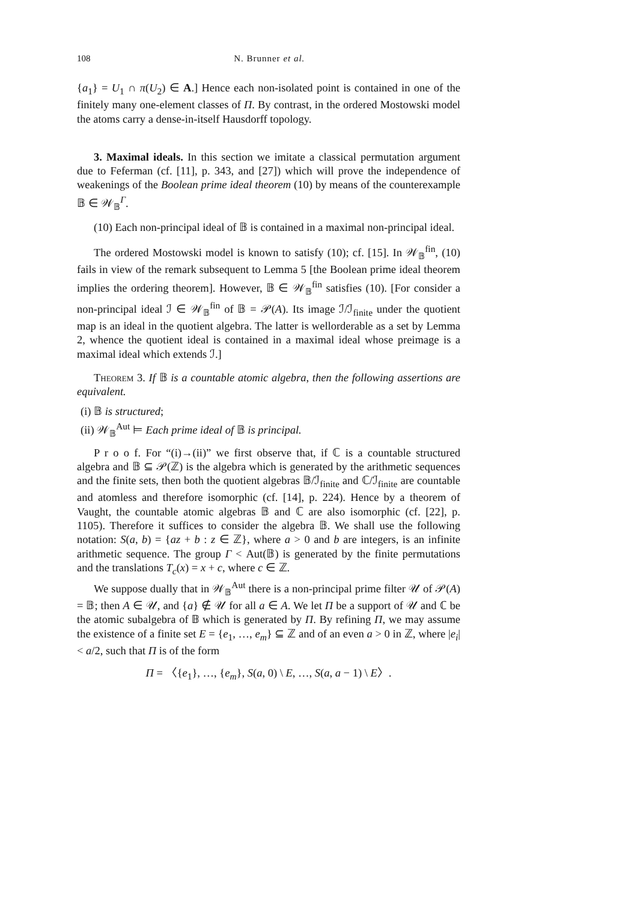108 N. Brunner et al.
{a<sub>1</sub>} = U<sub>1</sub> ∩ π(U<sub>2</sub>) ∈ A.] Hence each non-isolated point is contained in one of the finitely many one-element classes of Π. By contrast, in the ordered Mostowski model the atoms carry a dense-in-itself Hausdorff topology.
3. Maximal ideals. In this section we imitate a classical permutation argument due to Feferman (cf. [11], p. 343, and [27]) which will prove the independence of weakenings of the Boolean prime ideal theorem (10) by means of the counterexample 𝔹 ∈ 𝒲<sub>𝔹</sub><sup>Γ</sup>.
(10) Each non-principal ideal of 𝔹 is contained in a maximal non-principal ideal.
The ordered Mostowski model is known to satisfy (10); cf. [15]. In 𝒲<sub>𝔹</sub><sup>fin</sup>, (10) fails in view of the remark subsequent to Lemma 5 [the Boolean prime ideal theorem implies the ordering theorem]. However, 𝔹 ∈ 𝒲<sub>𝔹</sub><sup>fin</sup> satisfies (10). [For consider a non-principal ideal ℐ ∈ 𝒲<sub>𝔹</sub><sup>fin</sup> of 𝔹 = 𝒫(A). Its image ℐ/ℐ<sub>finite</sub> under the quotient map is an ideal in the quotient algebra. The latter is wellorderable as a set by Lemma 2, whence the quotient ideal is contained in a maximal ideal whose preimage is a maximal ideal which extends ℐ.]
Theorem 3. If 𝔹 is a countable atomic algebra, then the following assertions are equivalent.
(i) 𝔹 is structured;
(ii) 𝒲<sub>𝔹</sub><sup>Aut</sup> ⊨ Each prime ideal of 𝔹 is principal.
P r o o f. For “(i)→(ii)” we first observe that, if ℂ is a countable structured algebra and 𝔹 ⊆ 𝒫(ℤ) is the algebra which is generated by the arithmetic sequences and the finite sets, then both the quotient algebras 𝔹/ℐ<sub>finite</sub> and ℂ/ℐ<sub>finite</sub> are countable and atomless and therefore isomorphic (cf. [14], p. 224). Hence by a theorem of Vaught, the countable atomic algebras 𝔹 and ℂ are also isomorphic (cf. [22], p. 1105). Therefore it suffices to consider the algebra 𝔹. We shall use the following notation: S(a, b) = {az + b : z ∈ ℤ}, where a > 0 and b are integers, is an infinite arithmetic sequence. The group Γ < Aut(𝔹) is generated by the finite permutations and the translations T<sub>c</sub>(x) = x + c, where c ∈ ℤ.
We suppose dually that in 𝒲<sub>𝔹</sub><sup>Aut</sup> there is a non-principal prime filter 𝒰 of 𝒫(A) = 𝔹; then A ∈ 𝒰, and {a} ∉ 𝒰 for all a ∈ A. We let Π be a support of 𝒰 and ℂ be the atomic subalgebra of 𝔹 which is generated by Π. By refining Π, we may assume the existence of a finite set E = {e<sub>1</sub>, …, e<sub>m</sub>} ⊆ ℤ and of an even a > 0 in ℤ, where |e<sub>i</sub>| < a/2, such that Π is of the form
Π = 〈{e<sub>1</sub>}, …, {e<sub>m</sub>}, S(a, 0) \ E, …, S(a, a − 1) \ E〉.